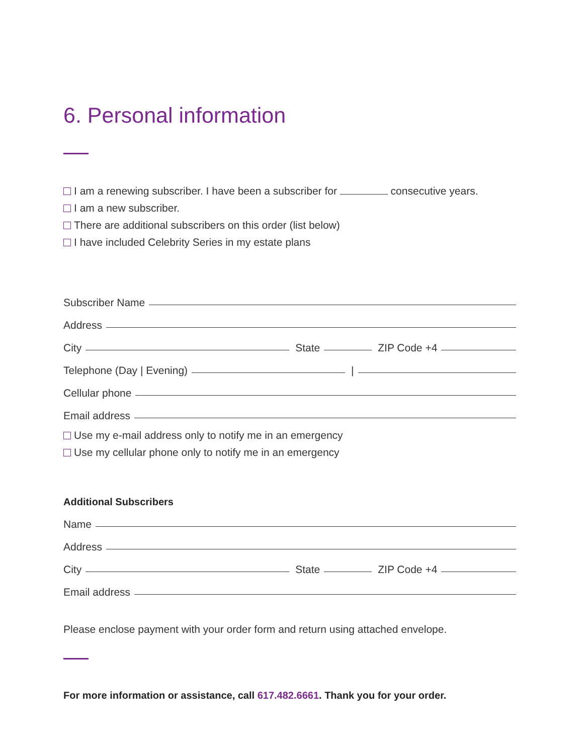6. Personal information
I am a renewing subscriber. I have been a subscriber for consecutive years.
I am a new subscriber.
There are additional subscribers on this order (list below)
I have included Celebrity Series in my estate plans
Subscriber Name
Address
City State ZIP Code +4
Telephone (Day | Evening) |
Cellular phone
Email address
Use my e-mail address only to notify me in an emergency
Use my cellular phone only to notify me in an emergency
Additional Subscribers
Name
Address
City State ZIP Code +4
Email address
Please enclose payment with your order form and return using attached envelope.
For more information or assistance, call 617.482.6661. Thank you for your order.